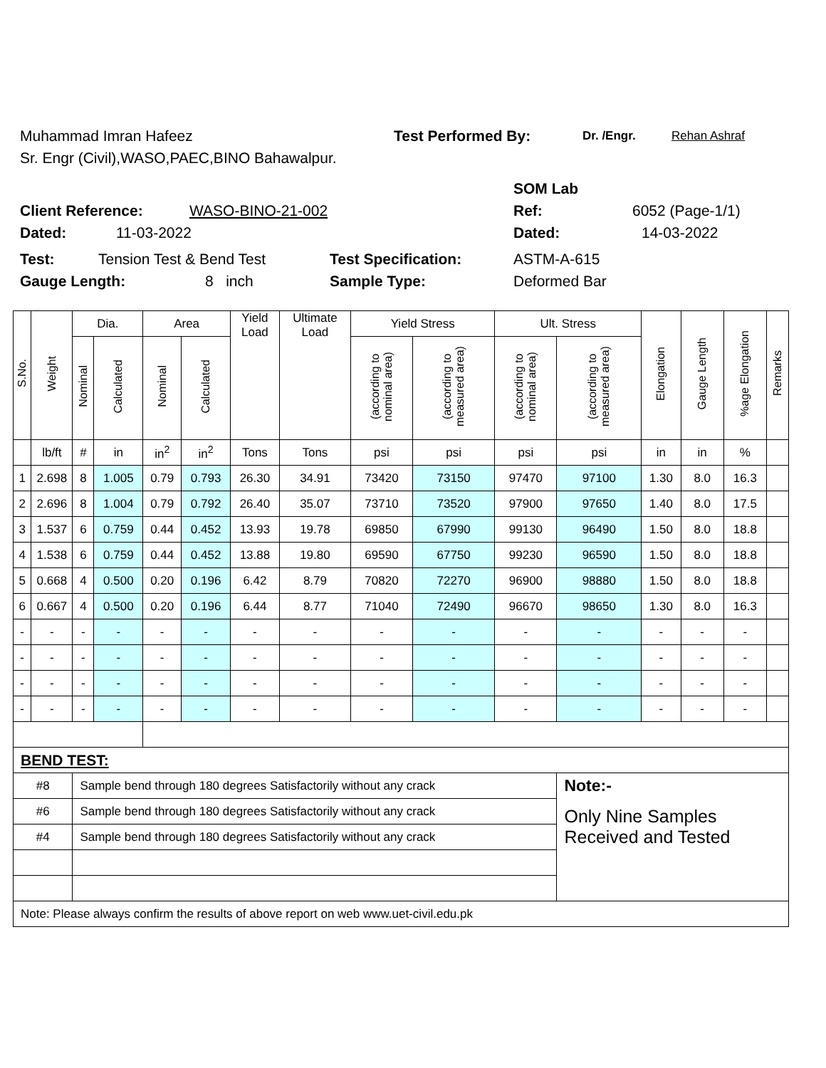Muhammad Imran Hafeez Test Performed By: Dr. /Engr. Rehan Ashraf
Sr. Engr (Civil),WASO,PAEC,BINO Bahawalpur.
SOM Lab
Client Reference: WASO-BINO-21-002 Ref: 6052 (Page-1/1)
Dated: 11-03-2022 Dated: 14-03-2022
Test: Tension Test & Bend Test Test Specification: ASTM-A-615
Gauge Length: 8 inch Sample Type: Deformed Bar
| S.No. | Weight | Dia. | | Area | | Yield Load | Ultimate Load | Yield Stress | | Ult. Stress | | Elongation | Gauge Length | %age Elongation | Remarks |
| --- | --- | --- | --- | --- | --- | --- | --- | --- | --- | --- | --- | --- | --- | --- | --- |
| | | Nominal | Calculated | Nominal | Calculated | | | (according to nominal area) | (according to measured area) | (according to nominal area) | (according to measured area) | | | | |
| | lb/ft | # | in | in<sup>2</sup> | in<sup>2</sup> | Tons | Tons | psi | psi | psi | psi | in | in | % | |
| 1 | 2.698 | 8 | 1.005 | 0.79 | 0.793 | 26.30 | 34.91 | 73420 | 73150 | 97470 | 97100 | 1.30 | 8.0 | 16.3 | |
| 2 | 2.696 | 8 | 1.004 | 0.79 | 0.792 | 26.40 | 35.07 | 73710 | 73520 | 97900 | 97650 | 1.40 | 8.0 | 17.5 | |
| 3 | 1.537 | 6 | 0.759 | 0.44 | 0.452 | 13.93 | 19.78 | 69850 | 67990 | 99130 | 96490 | 1.50 | 8.0 | 18.8 | |
| 4 | 1.538 | 6 | 0.759 | 0.44 | 0.452 | 13.88 | 19.80 | 69590 | 67750 | 99230 | 96590 | 1.50 | 8.0 | 18.8 | |
| 5 | 0.668 | 4 | 0.500 | 0.20 | 0.196 | 6.42 | 8.79 | 70820 | 72270 | 96900 | 98880 | 1.50 | 8.0 | 18.8 | |
| 6 | 0.667 | 4 | 0.500 | 0.20 | 0.196 | 6.44 | 8.77 | 71040 | 72490 | 96670 | 98650 | 1.30 | 8.0 | 16.3 | |
| - | - | - | - | - | - | - | - | - | - | - | - | - | - | - | |
| - | - | - | - | - | - | - | - | - | - | - | - | - | - | - | |
| - | - | - | - | - | - | - | - | - | - | - | - | - | - | - | |
| - | - | - | - | - | - | - | - | - | - | - | - | - | - | - | |
| BEND TEST: | | | | | | | | | | | | | | | |
| #8 | | Sample bend through 180 degrees Satisfactorily without any crack | | | | | | | | | Note:- | | | | |
| #6 | | Sample bend through 180 degrees Satisfactorily without any crack | | | | | | | | | Only Nine Samples Received and Tested | | | | |
| #4 | | Sample bend through 180 degrees Satisfactorily without any crack | | | | | | | | | | | | | |
| Note: Please always confirm the results of above report on web www.uet-civil.edu.pk | | | | | | | | | | | | | | | |